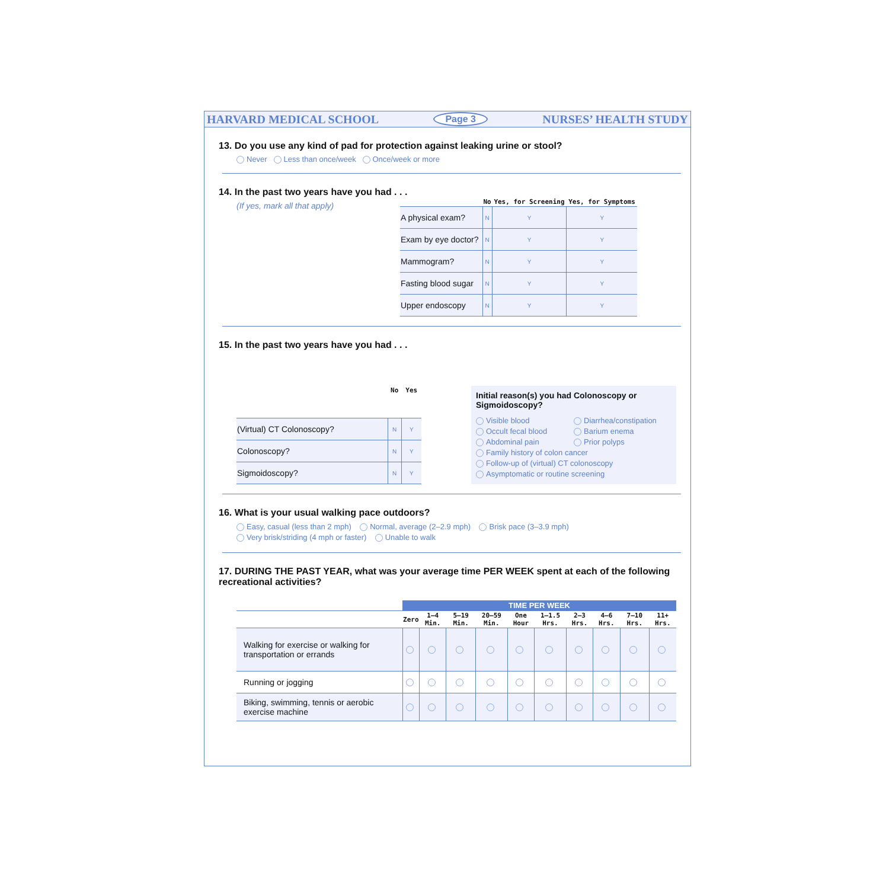HARVARD MEDICAL SCHOOL Page 3 NURSES’ HEALTH STUDY
13. Do you use any kind of pad for protection against leaking urine or stool?
Never Less than once/week Once/week or more
14. In the past two years have you had . . .
(If yes, mark all that apply)
| | No | Yes, for Screening | Yes, for Symptoms |
| --- | --- | --- | --- |
| A physical exam? | N | Y | Y |
| Exam by eye doctor? | N | Y | Y |
| Mammogram? | N | Y | Y |
| Fasting blood sugar | N | Y | Y |
| Upper endoscopy | N | Y | Y |
15. In the past two years have you had . . .
| | No | Yes |
| --- | --- | --- |
| (Virtual) CT Colonoscopy? | N | Y |
| Colonoscopy? | N | Y |
| Sigmoidoscopy? | N | Y |
Initial reason(s) you had Colonoscopy or Sigmoidoscopy?
Visible blood Diarrhea/constipation Occult fecal blood Barium enema Abdominal pain Prior polyps
Family history of colon cancer
Follow-up of (virtual) CT colonoscopy
Asymptomatic or routine screening
16. What is your usual walking pace outdoors?
Easy, casual (less than 2 mph) Normal, average (2–2.9 mph) Brisk pace (3–3.9 mph)
Very brisk/striding (4 mph or faster) Unable to walk
17. DURING THE PAST YEAR, what was your average time PER WEEK spent at each of the following recreational activities?
| | TIME PER WEEK | | | | | | | | | |
| --- | --- | --- | --- | --- | --- | --- | --- | --- | --- | --- |
| | Zero | 1–4 Min. | 5–19 Min. | 20–59 Min. | One Hour | 1–1.5 Hrs. | 2–3 Hrs. | 4–6 Hrs. | 7–10 Hrs. | 11+ Hrs. |
| Walking for exercise or walking for transportation or errands | | | | | | | | | | |
| Running or jogging | | | | | | | | | | |
| Biking, swimming, tennis or aerobic exercise machine | | | | | | | | | | |